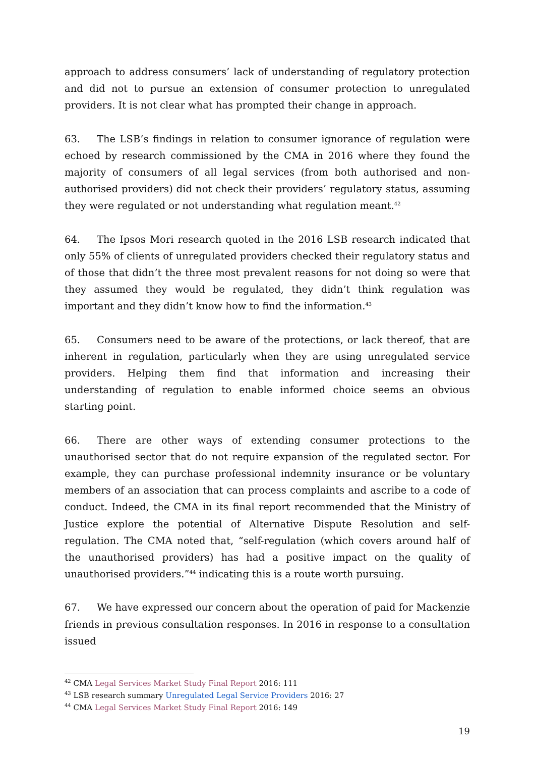approach to address consumers’ lack of understanding of regulatory protection and did not to pursue an extension of consumer protection to unregulated providers. It is not clear what has prompted their change in approach.
63. The LSB’s findings in relation to consumer ignorance of regulation were echoed by research commissioned by the CMA in 2016 where they found the majority of consumers of all legal services (from both authorised and non-authorised providers) did not check their providers’ regulatory status, assuming they were regulated or not understanding what regulation meant.<sup>42</sup>
64. The Ipsos Mori research quoted in the 2016 LSB research indicated that only 55% of clients of unregulated providers checked their regulatory status and of those that didn’t the three most prevalent reasons for not doing so were that they assumed they would be regulated, they didn’t think regulation was important and they didn’t know how to find the information.<sup>43</sup>
65. Consumers need to be aware of the protections, or lack thereof, that are inherent in regulation, particularly when they are using unregulated service providers. Helping them find that information and increasing their understanding of regulation to enable informed choice seems an obvious starting point.
66. There are other ways of extending consumer protections to the unauthorised sector that do not require expansion of the regulated sector. For example, they can purchase professional indemnity insurance or be voluntary members of an association that can process complaints and ascribe to a code of conduct. Indeed, the CMA in its final report recommended that the Ministry of Justice explore the potential of Alternative Dispute Resolution and self-regulation. The CMA noted that, “self-regulation (which covers around half of the unauthorised providers) has had a positive impact on the quality of unauthorised providers.”<sup>44</sup> indicating this is a route worth pursuing.
67. We have expressed our concern about the operation of paid for Mackenzie friends in previous consultation responses. In 2016 in response to a consultation issued
<sup>42</sup> CMA Legal Services Market Study Final Report 2016: 111
<sup>43</sup> LSB research summary Unregulated Legal Service Providers 2016: 27
<sup>44</sup> CMA Legal Services Market Study Final Report 2016: 149
19